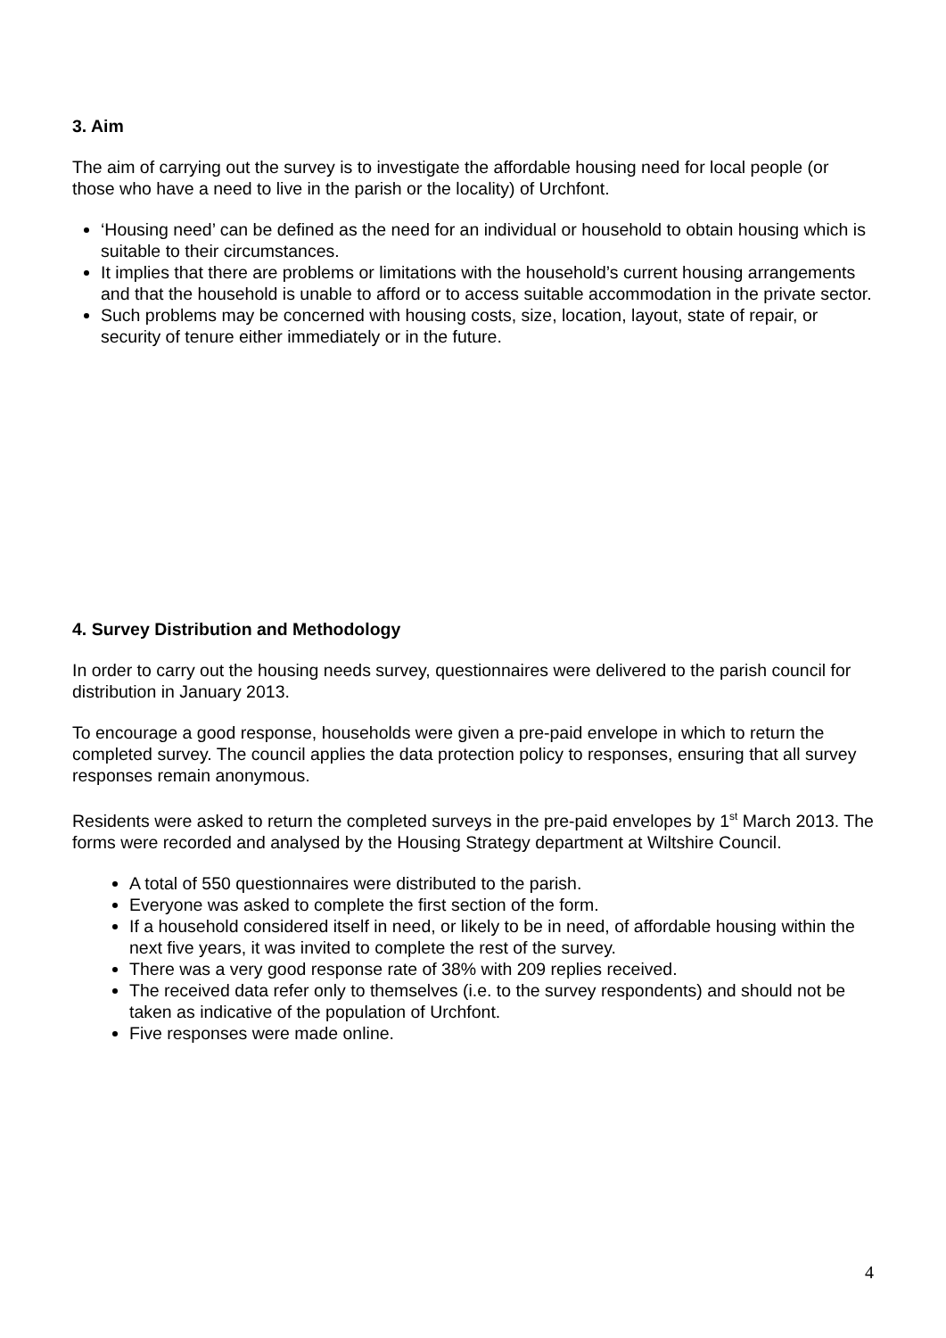3. Aim
The aim of carrying out the survey is to investigate the affordable housing need for local people (or those who have a need to live in the parish or the locality) of Urchfont.
‘Housing need’ can be defined as the need for an individual or household to obtain housing which is suitable to their circumstances.
It implies that there are problems or limitations with the household’s current housing arrangements and that the household is unable to afford or to access suitable accommodation in the private sector.
Such problems may be concerned with housing costs, size, location, layout, state of repair, or security of tenure either immediately or in the future.
4. Survey Distribution and Methodology
In order to carry out the housing needs survey, questionnaires were delivered to the parish council for distribution in January 2013.
To encourage a good response, households were given a pre-paid envelope in which to return the completed survey. The council applies the data protection policy to responses, ensuring that all survey responses remain anonymous.
Residents were asked to return the completed surveys in the pre-paid envelopes by 1<sup>st</sup> March 2013. The forms were recorded and analysed by the Housing Strategy department at Wiltshire Council.
A total of 550 questionnaires were distributed to the parish.
Everyone was asked to complete the first section of the form.
If a household considered itself in need, or likely to be in need, of affordable housing within the next five years, it was invited to complete the rest of the survey.
There was a very good response rate of 38% with 209 replies received.
The received data refer only to themselves (i.e. to the survey respondents) and should not be taken as indicative of the population of Urchfont.
Five responses were made online.
4